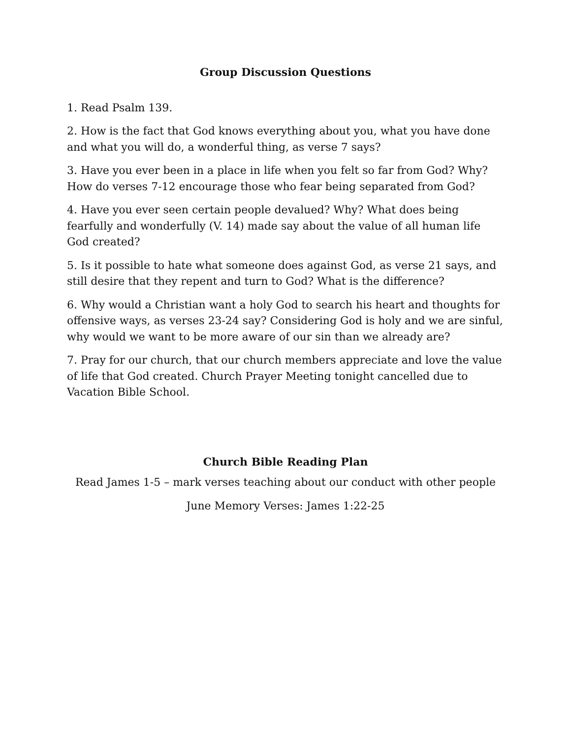Group Discussion Questions
1. Read Psalm 139.
2. How is the fact that God knows everything about you, what you have done and what you will do, a wonderful thing, as verse 7 says?
3. Have you ever been in a place in life when you felt so far from God? Why? How do verses 7-12 encourage those who fear being separated from God?
4. Have you ever seen certain people devalued? Why? What does being fearfully and wonderfully (V. 14) made say about the value of all human life God created?
5. Is it possible to hate what someone does against God, as verse 21 says, and still desire that they repent and turn to God? What is the difference?
6. Why would a Christian want a holy God to search his heart and thoughts for offensive ways, as verses 23-24 say? Considering God is holy and we are sinful, why would we want to be more aware of our sin than we already are?
7. Pray for our church, that our church members appreciate and love the value of life that God created. Church Prayer Meeting tonight cancelled due to Vacation Bible School.
Church Bible Reading Plan
Read James 1-5 – mark verses teaching about our conduct with other people
June Memory Verses: James 1:22-25